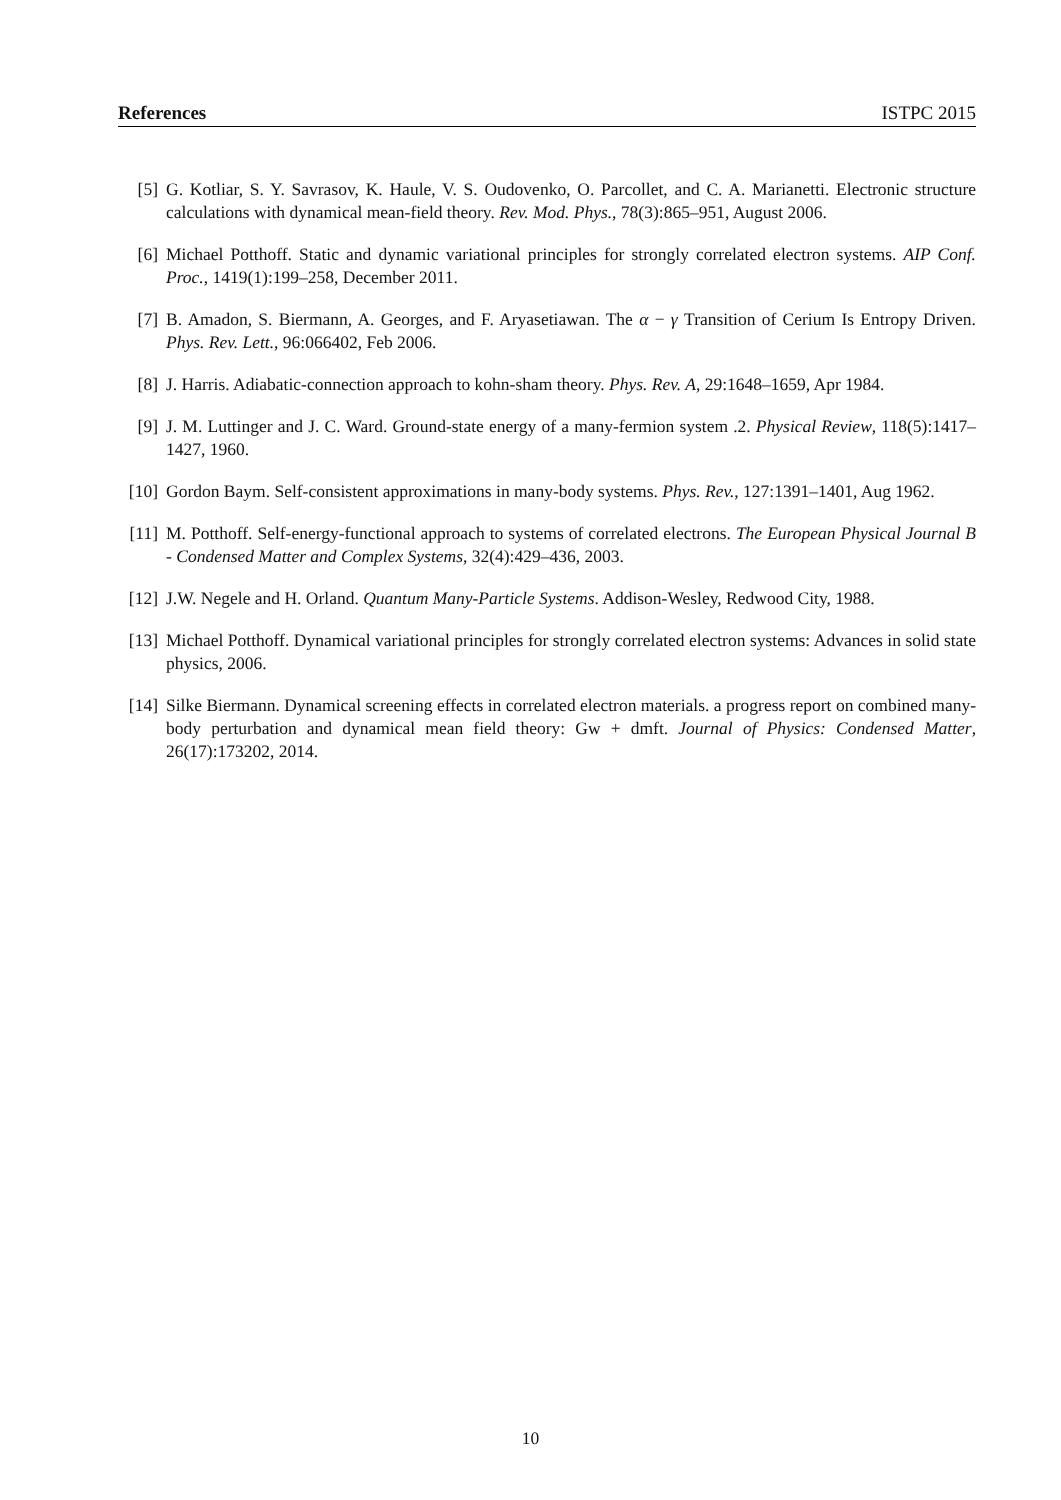References ISTPC 2015
[5] G. Kotliar, S. Y. Savrasov, K. Haule, V. S. Oudovenko, O. Parcollet, and C. A. Marianetti. Electronic structure calculations with dynamical mean-field theory. Rev. Mod. Phys., 78(3):865–951, August 2006.
[6] Michael Potthoff. Static and dynamic variational principles for strongly correlated electron systems. AIP Conf. Proc., 1419(1):199–258, December 2011.
[7] B. Amadon, S. Biermann, A. Georges, and F. Aryasetiawan. The α − γ Transition of Cerium Is Entropy Driven. Phys. Rev. Lett., 96:066402, Feb 2006.
[8] J. Harris. Adiabatic-connection approach to kohn-sham theory. Phys. Rev. A, 29:1648–1659, Apr 1984.
[9] J. M. Luttinger and J. C. Ward. Ground-state energy of a many-fermion system .2. Physical Review, 118(5):1417–1427, 1960.
[10] Gordon Baym. Self-consistent approximations in many-body systems. Phys. Rev., 127:1391–1401, Aug 1962.
[11] M. Potthoff. Self-energy-functional approach to systems of correlated electrons. The European Physical Journal B - Condensed Matter and Complex Systems, 32(4):429–436, 2003.
[12] J.W. Negele and H. Orland. Quantum Many-Particle Systems. Addison-Wesley, Redwood City, 1988.
[13] Michael Potthoff. Dynamical variational principles for strongly correlated electron systems: Advances in solid state physics, 2006.
[14] Silke Biermann. Dynamical screening effects in correlated electron materials. a progress report on combined many-body perturbation and dynamical mean field theory: Gw + dmft. Journal of Physics: Condensed Matter, 26(17):173202, 2014.
10